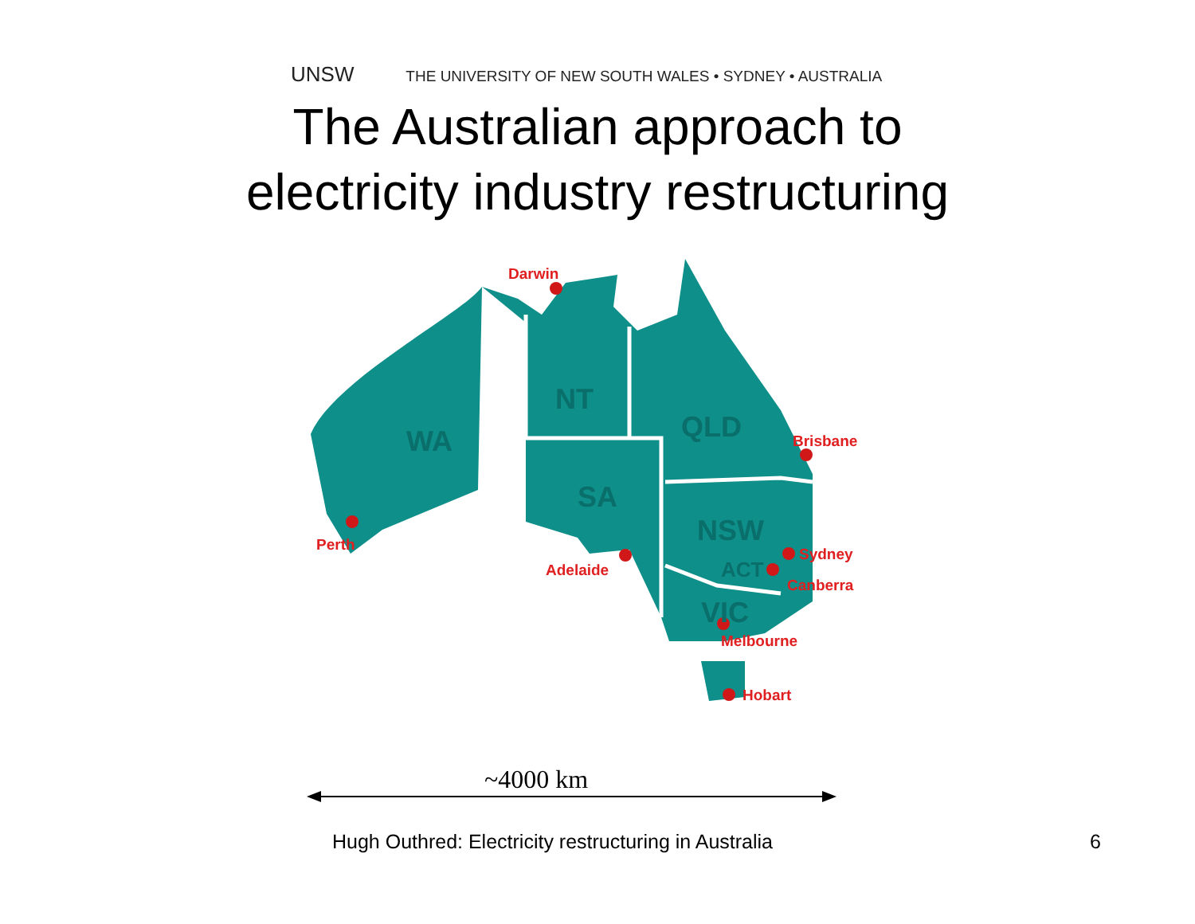UNSW THE UNIVERSITY OF NEW SOUTH WALES • SYDNEY • AUSTRALIA
The Australian approach to
electricity industry restructuring
Darwin
Brisbane
Perth
Adelaide
Sydney
Canberra
Melbourne
Hobart
WA
NT
QLD
SA
NSW
ACT
VIC
~4000 km
Hugh Outhred: Electricity restructuring in Australia
6